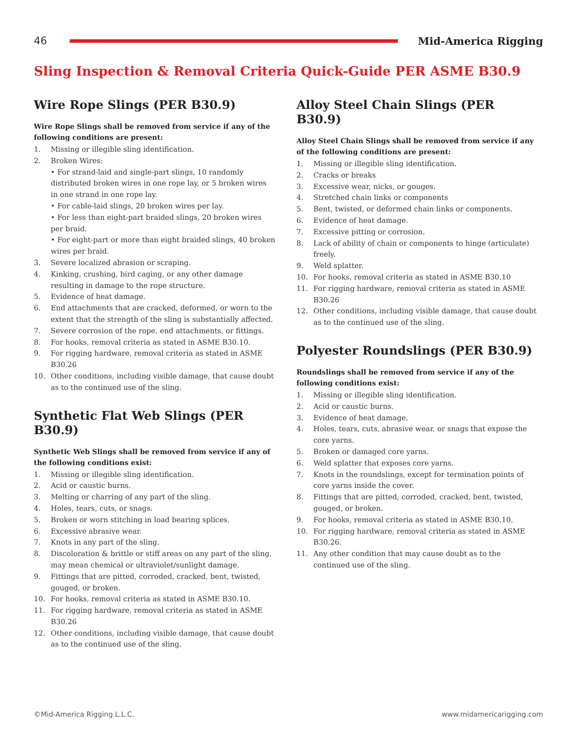46 Mid-America Rigging
Sling Inspection & Removal Criteria Quick-Guide PER ASME B30.9
Wire Rope Slings (PER B30.9)
Wire Rope Slings shall be removed from service if any of the following conditions are present:
1. Missing or illegible sling identification.
2. Broken Wires:
• For strand-laid and single-part slings, 10 randomly distributed broken wires in one rope lay, or 5 broken wires in one strand in one rope lay.
• For cable-laid slings, 20 broken wires per lay.
• For less than eight-part braided slings, 20 broken wires per braid.
• For eight-part or more than eight braided slings, 40 broken wires per braid.
3. Severe localized abrasion or scraping.
4. Kinking, crushing, bird caging, or any other damage resulting in damage to the rope structure.
5. Evidence of heat damage.
6. End attachments that are cracked, deformed, or worn to the extent that the strength of the sling is substantially affected.
7. Severe corrosion of the rope, end attachments, or fittings.
8. For hooks, removal criteria as stated in ASME B30.10.
9. For rigging hardware, removal criteria as stated in ASME B30.26
10. Other conditions, including visible damage, that cause doubt as to the continued use of the sling.
Synthetic Flat Web Slings (PER B30.9)
Synthetic Web Slings shall be removed from service if any of the following conditions exist:
1. Missing or illegible sling identification.
2. Acid or caustic burns.
3. Melting or charring of any part of the sling.
4. Holes, tears, cuts, or snags.
5. Broken or worn stitching in load bearing splices.
6. Excessive abrasive wear.
7. Knots in any part of the sling.
8. Discoloration & brittle or stiff areas on any part of the sling, may mean chemical or ultraviolet/sunlight damage.
9. Fittings that are pitted, corroded, cracked, bent, twisted, gouged, or broken.
10. For hooks, removal criteria as stated in ASME B30.10.
11. For rigging hardware, removal criteria as stated in ASME B30.26
12. Other conditions, including visible damage, that cause doubt as to the continued use of the sling.
Alloy Steel Chain Slings (PER B30.9)
Alloy Steel Chain Slings shall be removed from service if any of the following conditions are present:
1. Missing or illegible sling identification.
2. Cracks or breaks
3. Excessive wear, nicks, or gouges.
4. Stretched chain links or components
5. Bent, twisted, or deformed chain links or components.
6. Evidence of heat damage.
7. Excessive pitting or corrosion.
8. Lack of ability of chain or components to hinge (articulate) freely.
9. Weld splatter.
10. For hooks, removal criteria as stated in ASME B30.10
11. For rigging hardware, removal criteria as stated in ASME B30.26
12. Other conditions, including visible damage, that cause doubt as to the continued use of the sling.
Polyester Roundslings (PER B30.9)
Roundslings shall be removed from service if any of the following conditions exist:
1. Missing or illegible sling identification.
2. Acid or caustic burns.
3. Evidence of heat damage.
4. Holes, tears, cuts, abrasive wear, or snags that expose the core yarns.
5. Broken or damaged core yarns.
6. Weld splatter that exposes core yarns.
7. Knots in the roundslings, except for termination points of core yarns inside the cover.
8. Fittings that are pitted, corroded, cracked, bent, twisted, gouged, or broken.
9. For hooks, removal criteria as stated in ASME B30.10.
10. For rigging hardware, removal criteria as stated in ASME B30.26.
11. Any other condition that may cause doubt as to the continued use of the sling.
©Mid-America Rigging L.L.C. www.midamericarigging.com